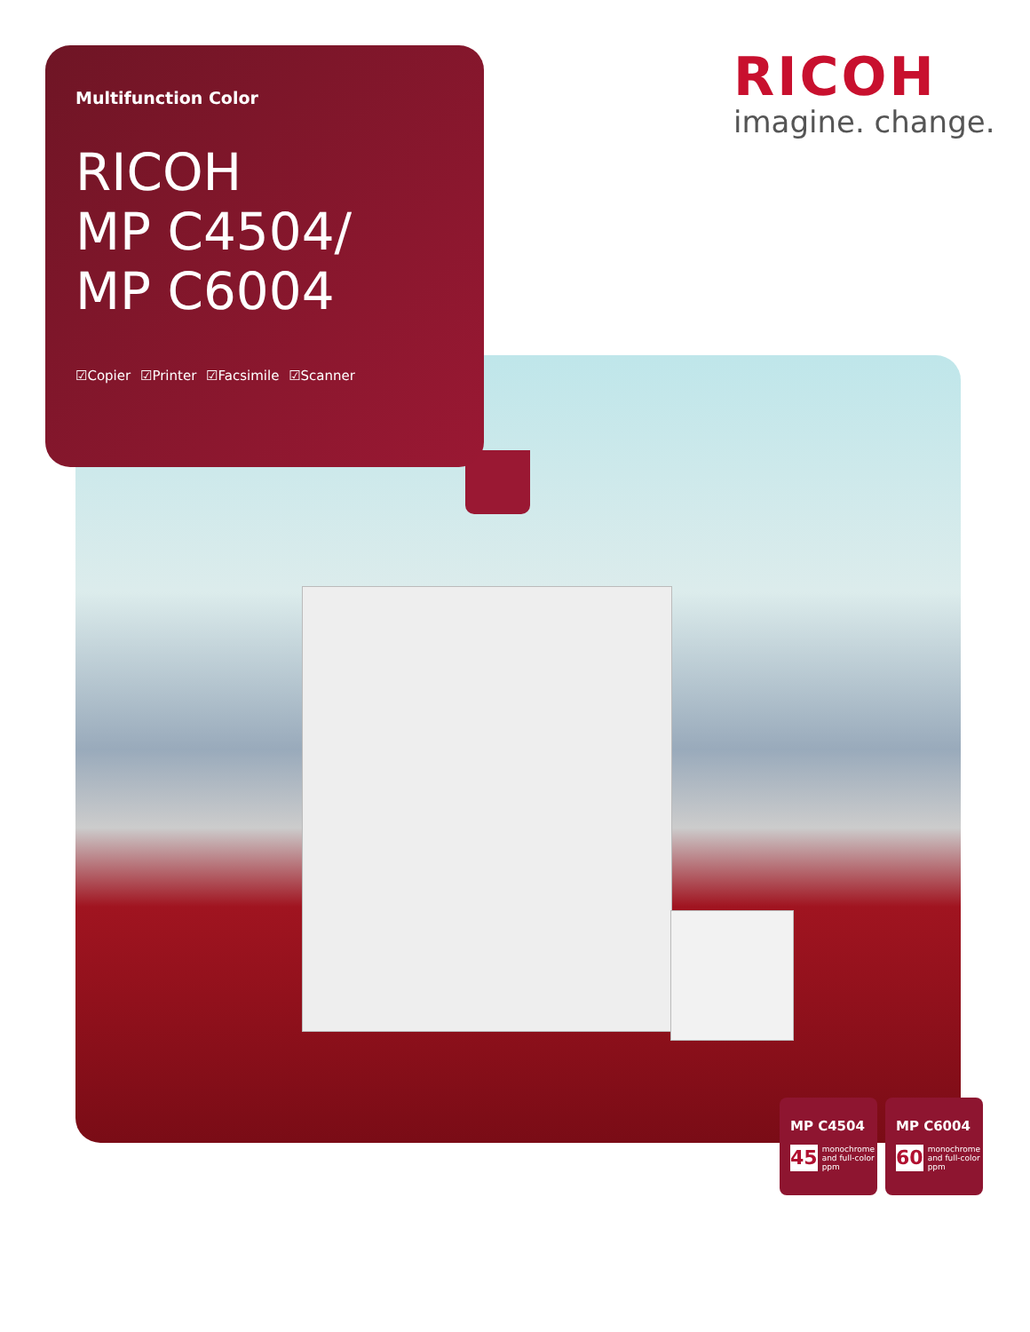Multifunction Color
RICOH
MP C4504/
MP C6004
☑Copier ☑Printer ☑Facsimile ☑Scanner
RICOH
imagine. change.
MP C4504
45
monochrome
and full-color
ppm
MP C6004
60
monochrome
and full-color
ppm